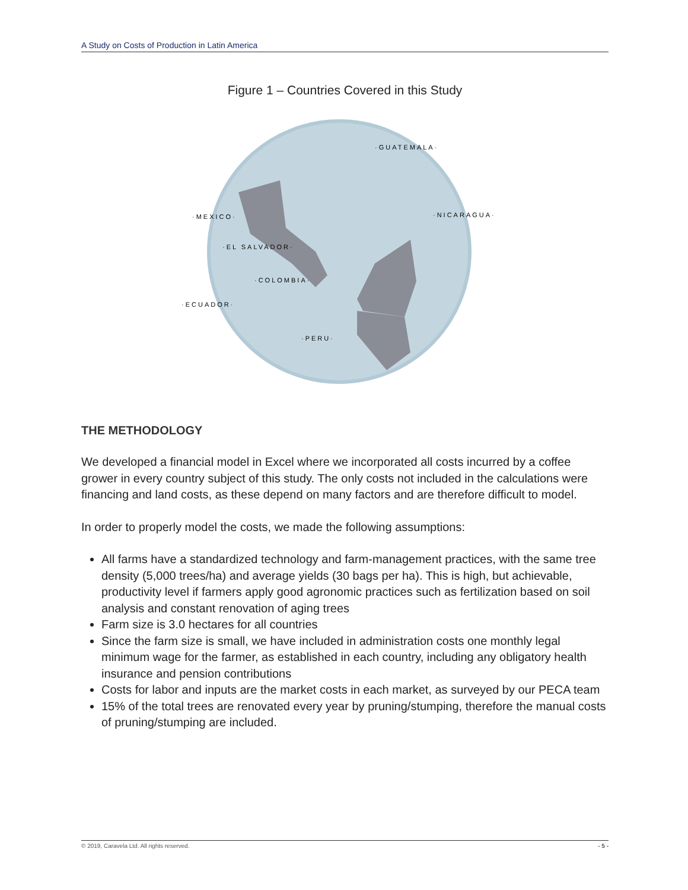A Study on Costs of Production in Latin America
Figure 1 – Countries Covered in this Study
·GUATEMALA·
·MEXICO·
·NICARAGUA·
·EL SALVADOR·
·COLOMBIA·
·ECUADOR·
·PERU·
THE METHODOLOGY
We developed a financial model in Excel where we incorporated all costs incurred by a coffee grower in every country subject of this study. The only costs not included in the calculations were financing and land costs, as these depend on many factors and are therefore difficult to model.
In order to properly model the costs, we made the following assumptions:
All farms have a standardized technology and farm-management practices, with the same tree density (5,000 trees/ha) and average yields (30 bags per ha). This is high, but achievable, productivity level if farmers apply good agronomic practices such as fertilization based on soil analysis and constant renovation of aging trees
Farm size is 3.0 hectares for all countries
Since the farm size is small, we have included in administration costs one monthly legal minimum wage for the farmer, as established in each country, including any obligatory health insurance and pension contributions
Costs for labor and inputs are the market costs in each market, as surveyed by our PECA team
15% of the total trees are renovated every year by pruning/stumping, therefore the manual costs of pruning/stumping are included.
© 2019, Caravela Ltd. All rights reserved. - 5 -